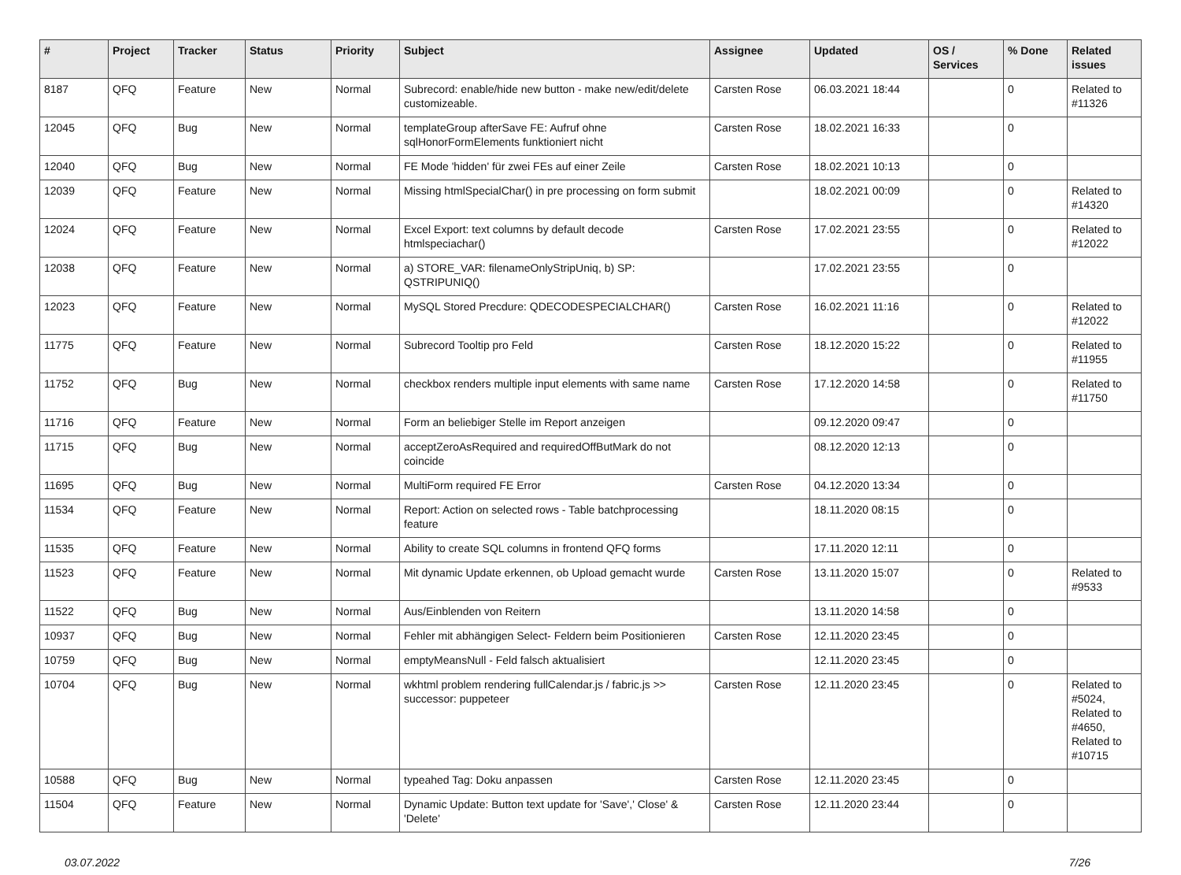| # | Project | Tracker | Status | Priority | Subject | Assignee | Updated | OS / Services | % Done | Related issues |
| --- | --- | --- | --- | --- | --- | --- | --- | --- | --- | --- |
| 8187 | QFQ | Feature | New | Normal | Subrecord: enable/hide new button - make new/edit/delete customizeable. | Carsten Rose | 06.03.2021 18:44 | | 0 | Related to #11326 |
| 12045 | QFQ | Bug | New | Normal | templateGroup afterSave FE: Aufruf ohne sqlHonorFormElements funktioniert nicht | Carsten Rose | 18.02.2021 16:33 | | 0 | |
| 12040 | QFQ | Bug | New | Normal | FE Mode 'hidden' für zwei FEs auf einer Zeile | Carsten Rose | 18.02.2021 10:13 | | 0 | |
| 12039 | QFQ | Feature | New | Normal | Missing htmlSpecialChar() in pre processing on form submit | | 18.02.2021 00:09 | | 0 | Related to #14320 |
| 12024 | QFQ | Feature | New | Normal | Excel Export: text columns by default decode htmlspeciachar() | Carsten Rose | 17.02.2021 23:55 | | 0 | Related to #12022 |
| 12038 | QFQ | Feature | New | Normal | a) STORE_VAR: filenameOnlyStripUniq, b) SP: QSTRIPUNIQ() | | 17.02.2021 23:55 | | 0 | |
| 12023 | QFQ | Feature | New | Normal | MySQL Stored Precdure: QDECODESPECIALCHAR() | Carsten Rose | 16.02.2021 11:16 | | 0 | Related to #12022 |
| 11775 | QFQ | Feature | New | Normal | Subrecord Tooltip pro Feld | Carsten Rose | 18.12.2020 15:22 | | 0 | Related to #11955 |
| 11752 | QFQ | Bug | New | Normal | checkbox renders multiple input elements with same name | Carsten Rose | 17.12.2020 14:58 | | 0 | Related to #11750 |
| 11716 | QFQ | Feature | New | Normal | Form an beliebiger Stelle im Report anzeigen | | 09.12.2020 09:47 | | 0 | |
| 11715 | QFQ | Bug | New | Normal | acceptZeroAsRequired and requiredOffButMark do not coincide | | 08.12.2020 12:13 | | 0 | |
| 11695 | QFQ | Bug | New | Normal | MultiForm required FE Error | Carsten Rose | 04.12.2020 13:34 | | 0 | |
| 11534 | QFQ | Feature | New | Normal | Report: Action on selected rows - Table batchprocessing feature | | 18.11.2020 08:15 | | 0 | |
| 11535 | QFQ | Feature | New | Normal | Ability to create SQL columns in frontend QFQ forms | | 17.11.2020 12:11 | | 0 | |
| 11523 | QFQ | Feature | New | Normal | Mit dynamic Update erkennen, ob Upload gemacht wurde | Carsten Rose | 13.11.2020 15:07 | | 0 | Related to #9533 |
| 11522 | QFQ | Bug | New | Normal | Aus/Einblenden von Reitern | | 13.11.2020 14:58 | | 0 | |
| 10937 | QFQ | Bug | New | Normal | Fehler mit abhängigen Select- Feldern beim Positionieren | Carsten Rose | 12.11.2020 23:45 | | 0 | |
| 10759 | QFQ | Bug | New | Normal | emptyMeansNull - Feld falsch aktualisiert | | 12.11.2020 23:45 | | 0 | |
| 10704 | QFQ | Bug | New | Normal | wkhtml problem rendering fullCalendar.js / fabric.js >> successor: puppeteer | Carsten Rose | 12.11.2020 23:45 | | 0 | Related to #5024, Related to #4650, Related to #10715 |
| 10588 | QFQ | Bug | New | Normal | typeahed Tag: Doku anpassen | Carsten Rose | 12.11.2020 23:45 | | 0 | |
| 11504 | QFQ | Feature | New | Normal | Dynamic Update: Button text update for 'Save',' Close' & 'Delete' | Carsten Rose | 12.11.2020 23:44 | | 0 | |
03.07.2022 7/26